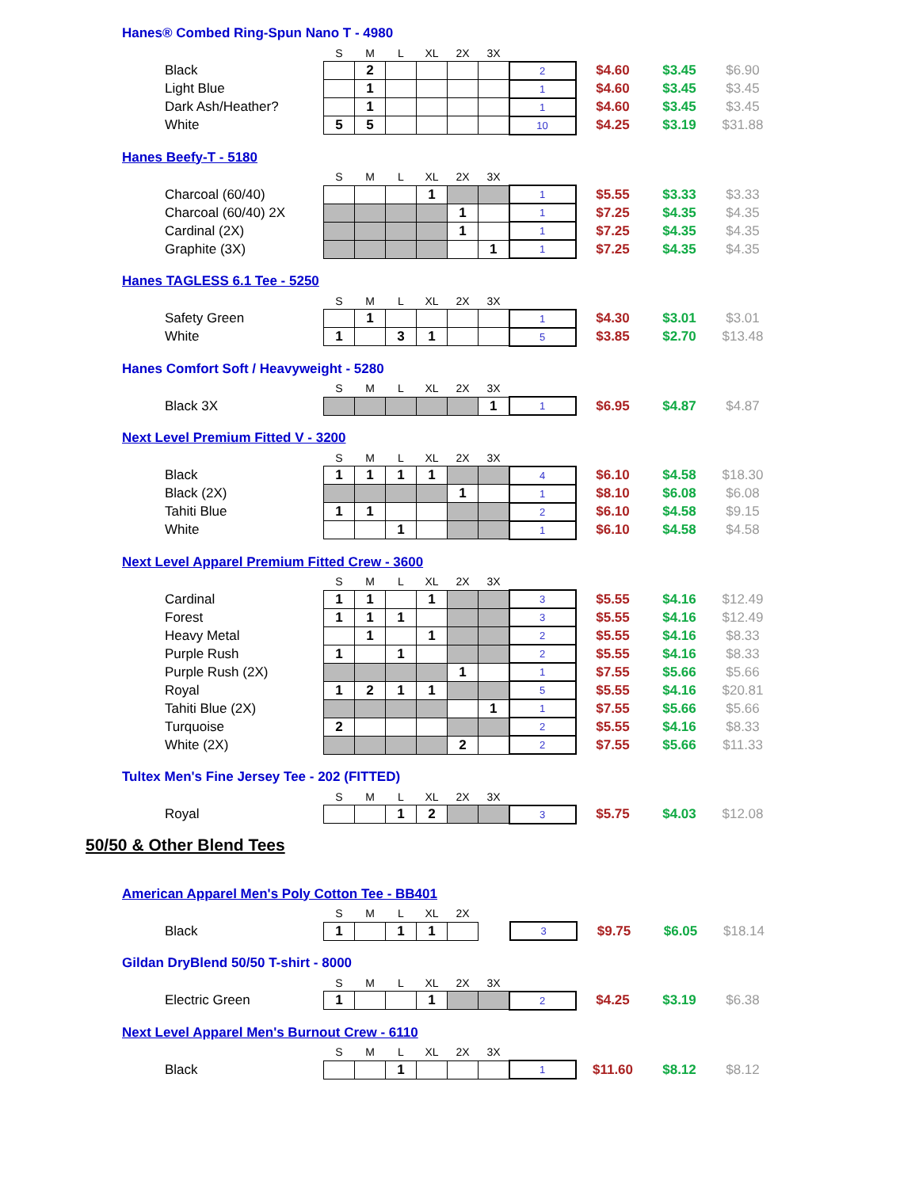Hanes® Combed Ring-Spun Nano T - 4980
| | S | M | L | XL | 2X | 3X | | | | |
| Black | | 2 | | | | | 2 | $4.60 | $3.45 | $6.90 |
| Light Blue | | 1 | | | | | 1 | $4.60 | $3.45 | $3.45 |
| Dark Ash/Heather? | | 1 | | | | | 1 | $4.60 | $3.45 | $3.45 |
| White | 5 | 5 | | | | | 10 | $4.25 | $3.19 | $31.88 |
Hanes Beefy-T - 5180
| | S | M | L | XL | 2X | 3X | | | | |
| Charcoal (60/40) | | | | 1 | | | 1 | $5.55 | $3.33 | $3.33 |
| Charcoal (60/40) 2X | | | | | 1 | | 1 | $7.25 | $4.35 | $4.35 |
| Cardinal (2X) | | | | | 1 | | 1 | $7.25 | $4.35 | $4.35 |
| Graphite (3X) | | | | | | 1 | 1 | $7.25 | $4.35 | $4.35 |
Hanes TAGLESS 6.1 Tee - 5250
| | S | M | L | XL | 2X | 3X | | | | |
| Safety Green | | 1 | | | | | 1 | $4.30 | $3.01 | $3.01 |
| White | 1 | | 3 | 1 | | | 5 | $3.85 | $2.70 | $13.48 |
Hanes Comfort Soft / Heavyweight - 5280
| | S | M | L | XL | 2X | 3X | | | | |
| Black 3X | | | | | | 1 | 1 | $6.95 | $4.87 | $4.87 |
Next Level Premium Fitted V - 3200
| | S | M | L | XL | 2X | 3X | | | | |
| Black | 1 | 1 | 1 | 1 | | | 4 | $6.10 | $4.58 | $18.30 |
| Black (2X) | | | | | 1 | | 1 | $8.10 | $6.08 | $6.08 |
| Tahiti Blue | 1 | 1 | | | | | 2 | $6.10 | $4.58 | $9.15 |
| White | | | 1 | | | | 1 | $6.10 | $4.58 | $4.58 |
Next Level Apparel Premium Fitted Crew - 3600
| | S | M | L | XL | 2X | 3X | | | | |
| Cardinal | 1 | 1 | | 1 | | | 3 | $5.55 | $4.16 | $12.49 |
| Forest | 1 | 1 | 1 | | | | 3 | $5.55 | $4.16 | $12.49 |
| Heavy Metal | | 1 | | 1 | | | 2 | $5.55 | $4.16 | $8.33 |
| Purple Rush | 1 | | 1 | | | | 2 | $5.55 | $4.16 | $8.33 |
| Purple Rush (2X) | | | | | 1 | | 1 | $7.55 | $5.66 | $5.66 |
| Royal | 1 | 2 | 1 | 1 | | | 5 | $5.55 | $4.16 | $20.81 |
| Tahiti Blue (2X) | | | | | | 1 | 1 | $7.55 | $5.66 | $5.66 |
| Turquoise | 2 | | | | | | 2 | $5.55 | $4.16 | $8.33 |
| White (2X) | | | | | 2 | | 2 | $7.55 | $5.66 | $11.33 |
Tultex Men's Fine Jersey Tee - 202 (FITTED)
| | S | M | L | XL | 2X | 3X | | | | |
| Royal | | | 1 | 2 | | | 3 | $5.75 | $4.03 | $12.08 |
50/50 & Other Blend Tees
American Apparel Men's Poly Cotton Tee - BB401
| | S | M | L | XL | 2X | | | | | |
| Black | 1 | | 1 | 1 | | | 3 | $9.75 | $6.05 | $18.14 |
Gildan DryBlend 50/50 T-shirt - 8000
| | S | M | L | XL | 2X | 3X | | | | |
| Electric Green | 1 | | | 1 | | | 2 | $4.25 | $3.19 | $6.38 |
Next Level Apparel Men's Burnout Crew - 6110
| | S | M | L | XL | 2X | 3X | | | | |
| Black | | | 1 | | | | 1 | $11.60 | $8.12 | $8.12 |